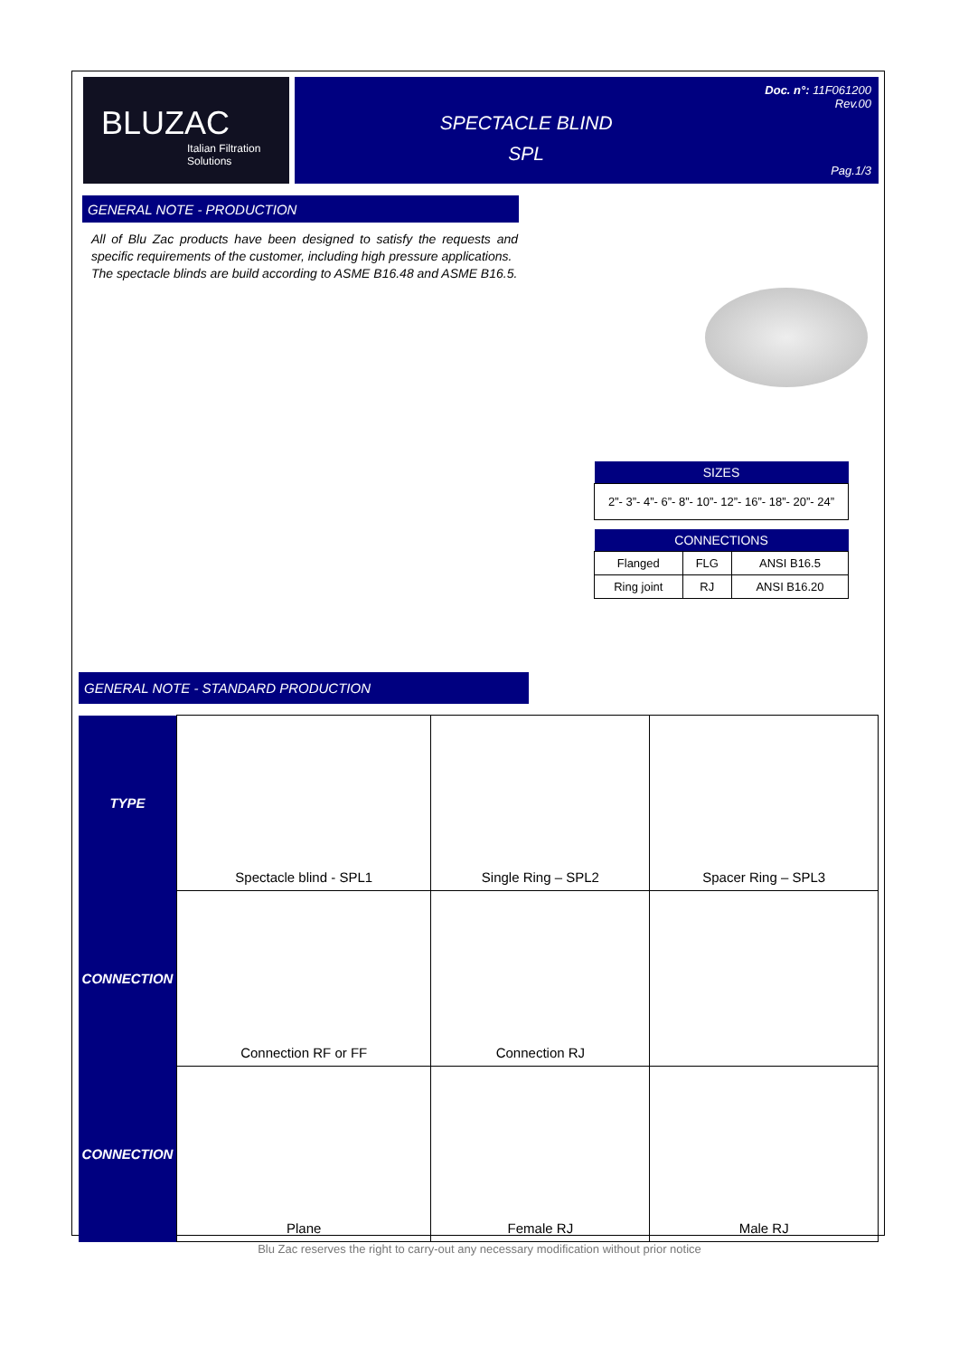BLUZAC
Italian Filtration Solutions
SPECTACLE BLIND
SPL
Doc. n°: 11F061200
Rev.00
Pag.1/3
GENERAL NOTE - PRODUCTION
All of Blu Zac products have been designed to satisfy the requests and specific requirements of the customer, including high pressure applications.
The spectacle blinds are build according to ASME B16.48 and ASME B16.5.
| SIZES |
| --- |
| 2”- 3”- 4”- 6”- 8”- 10”- 12”- 16”- 18”- 20”- 24” |
| CONNECTIONS | | |
| --- | --- | --- |
| Flanged | FLG | ANSI B16.5 |
| Ring joint | RJ | ANSI B16.20 |
GENERAL NOTE - STANDARD PRODUCTION
| TYPE | Spectacle blind - SPL1 | Single Ring – SPL2 | Spacer Ring – SPL3 |
| CONNECTION | Connection RF or FF | Connection RJ | |
| CONNECTION | Plane | Female RJ | Male RJ |
Blu Zac reserves the right to carry-out any necessary modification without prior notice